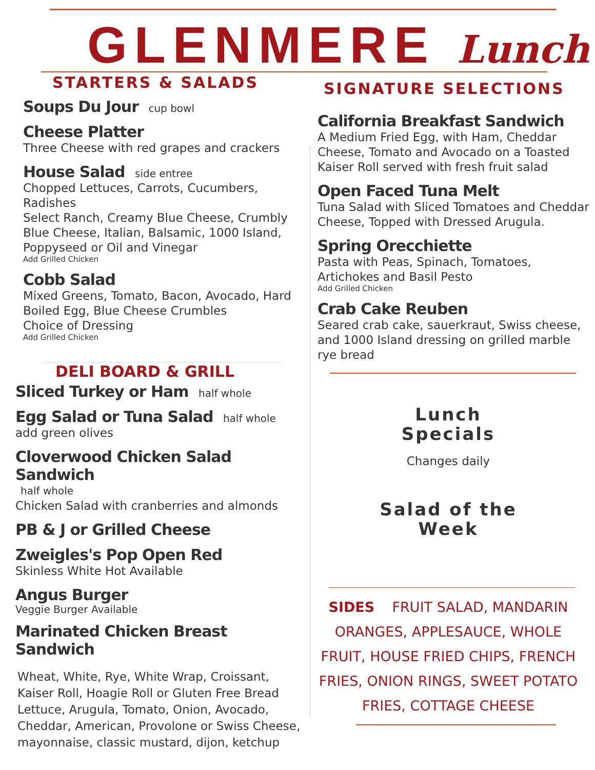GLENMERE Lunch
STARTERS & SALADS
Soups Du Jour cup bowl
Cheese Platter
Three Cheese with red grapes and crackers
House Salad side entree
Chopped Lettuces, Carrots, Cucumbers, Radishes
Select Ranch, Creamy Blue Cheese, Crumbly Blue Cheese, Italian, Balsamic, 1000 Island, Poppyseed or Oil and Vinegar
Add Grilled Chicken
Cobb Salad
Mixed Greens, Tomato, Bacon, Avocado, Hard Boiled Egg, Blue Cheese Crumbles
Choice of Dressing
Add Grilled Chicken
DELI BOARD & GRILL
Sliced Turkey or Ham half whole
Egg Salad or Tuna Salad half whole
add green olives
Cloverwood Chicken Salad Sandwich
half whole
Chicken Salad with cranberries and almonds
PB & J or Grilled Cheese
Zweigles's Pop Open Red
Skinless White Hot Available
Angus Burger
Veggie Burger Available
Marinated Chicken Breast Sandwich
Wheat, White, Rye, White Wrap, Croissant, Kaiser Roll, Hoagie Roll or Gluten Free Bread Lettuce, Arugula, Tomato, Onion, Avocado, Cheddar, American, Provolone or Swiss Cheese, mayonnaise, classic mustard, dijon, ketchup
SIGNATURE SELECTIONS
California Breakfast Sandwich
A Medium Fried Egg, with Ham, Cheddar Cheese, Tomato and Avocado on a Toasted Kaiser Roll served with fresh fruit salad
Open Faced Tuna Melt
Tuna Salad with Sliced Tomatoes and Cheddar Cheese, Topped with Dressed Arugula.
Spring Orecchiette
Pasta with Peas, Spinach, Tomatoes, Artichokes and Basil Pesto
Add Grilled Chicken
Crab Cake Reuben
Seared crab cake, sauerkraut, Swiss cheese, and 1000 Island dressing on grilled marble rye bread
Lunch
Specials
Changes daily
Salad of the
Week
SIDES FRUIT SALAD, MANDARIN ORANGES, APPLESAUCE, WHOLE FRUIT, HOUSE FRIED CHIPS, FRENCH FRIES, ONION RINGS, SWEET POTATO FRIES, COTTAGE CHEESE